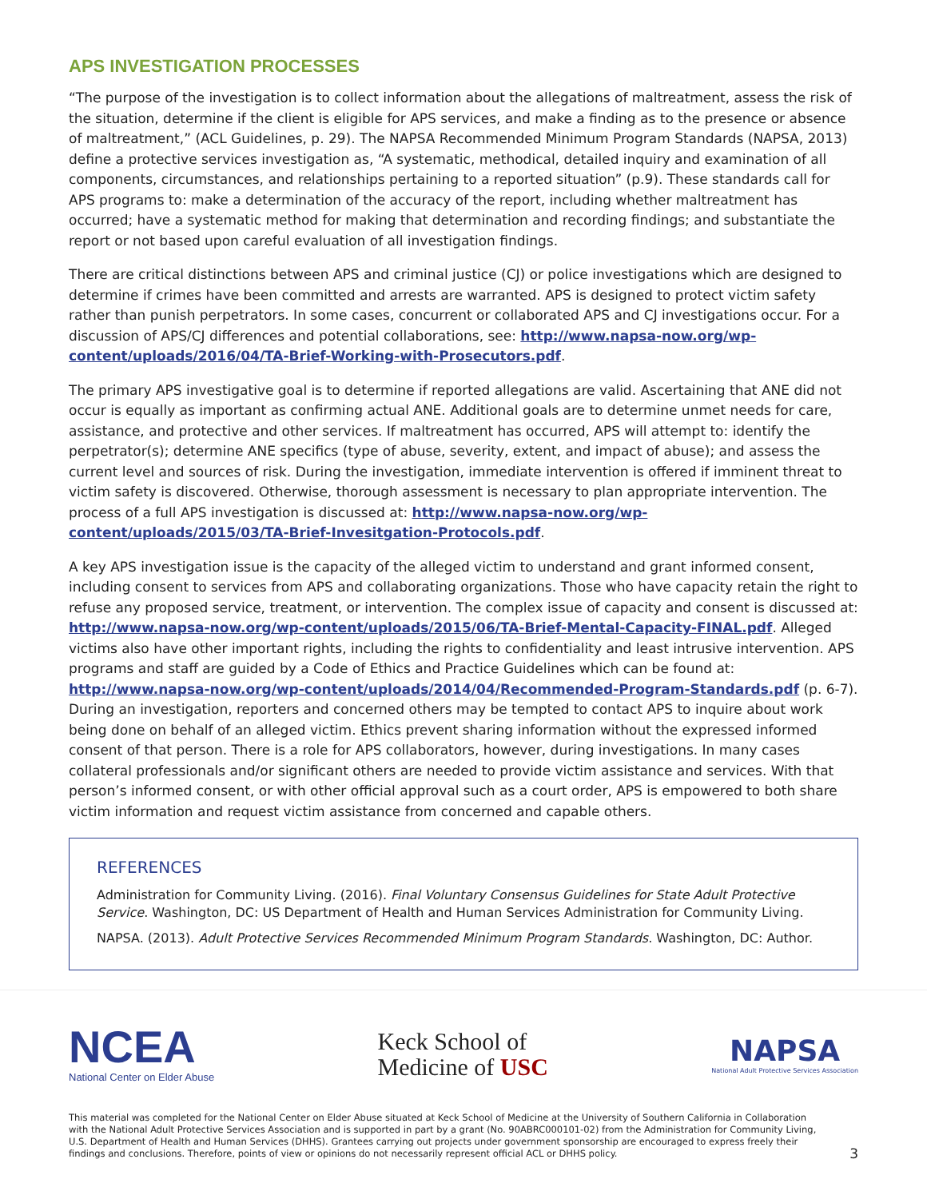APS INVESTIGATION PROCESSES
“The purpose of the investigation is to collect information about the allegations of maltreatment, assess the risk of the situation, determine if the client is eligible for APS services, and make a finding as to the presence or absence of maltreatment,” (ACL Guidelines, p. 29). The NAPSA Recommended Minimum Program Standards (NAPSA, 2013) define a protective services investigation as, “A systematic, methodical, detailed inquiry and examination of all components, circumstances, and relationships pertaining to a reported situation” (p.9). These standards call for APS programs to: make a determination of the accuracy of the report, including whether maltreatment has occurred; have a systematic method for making that determination and recording findings; and substantiate the report or not based upon careful evaluation of all investigation findings.
There are critical distinctions between APS and criminal justice (CJ) or police investigations which are designed to determine if crimes have been committed and arrests are warranted. APS is designed to protect victim safety rather than punish perpetrators. In some cases, concurrent or collaborated APS and CJ investigations occur. For a discussion of APS/CJ differences and potential collaborations, see: http://www.napsa-now.org/wp-content/uploads/2016/04/TA-Brief-Working-with-Prosecutors.pdf.
The primary APS investigative goal is to determine if reported allegations are valid. Ascertaining that ANE did not occur is equally as important as confirming actual ANE. Additional goals are to determine unmet needs for care, assistance, and protective and other services. If maltreatment has occurred, APS will attempt to: identify the perpetrator(s); determine ANE specifics (type of abuse, severity, extent, and impact of abuse); and assess the current level and sources of risk. During the investigation, immediate intervention is offered if imminent threat to victim safety is discovered. Otherwise, thorough assessment is necessary to plan appropriate intervention. The process of a full APS investigation is discussed at: http://www.napsa-now.org/wp-content/uploads/2015/03/TA-Brief-Invesitgation-Protocols.pdf.
A key APS investigation issue is the capacity of the alleged victim to understand and grant informed consent, including consent to services from APS and collaborating organizations. Those who have capacity retain the right to refuse any proposed service, treatment, or intervention. The complex issue of capacity and consent is discussed at: http://www.napsa-now.org/wp-content/uploads/2015/06/TA-Brief-Mental-Capacity-FINAL.pdf. Alleged victims also have other important rights, including the rights to confidentiality and least intrusive intervention. APS programs and staff are guided by a Code of Ethics and Practice Guidelines which can be found at: http://www.napsa-now.org/wp-content/uploads/2014/04/Recommended-Program-Standards.pdf (p. 6-7). During an investigation, reporters and concerned others may be tempted to contact APS to inquire about work being done on behalf of an alleged victim. Ethics prevent sharing information without the expressed informed consent of that person. There is a role for APS collaborators, however, during investigations. In many cases collateral professionals and/or significant others are needed to provide victim assistance and services. With that person’s informed consent, or with other official approval such as a court order, APS is empowered to both share victim information and request victim assistance from concerned and capable others.
REFERENCES
Administration for Community Living. (2016). Final Voluntary Consensus Guidelines for State Adult Protective Service. Washington, DC: US Department of Health and Human Services Administration for Community Living.
NAPSA. (2013). Adult Protective Services Recommended Minimum Program Standards. Washington, DC: Author.
NCEA
National Center on Elder Abuse
Keck School of
Medicine of USC
NAPSA
National Adult Protective Services Association
This material was completed for the National Center on Elder Abuse situated at Keck School of Medicine at the University of Southern California in Collaboration with the National Adult Protective Services Association and is supported in part by a grant (No. 90ABRC000101-02) from the Administration for Community Living, U.S. Department of Health and Human Services (DHHS). Grantees carrying out projects under government sponsorship are encouraged to express freely their findings and conclusions. Therefore, points of view or opinions do not necessarily represent official ACL or DHHS policy.
3